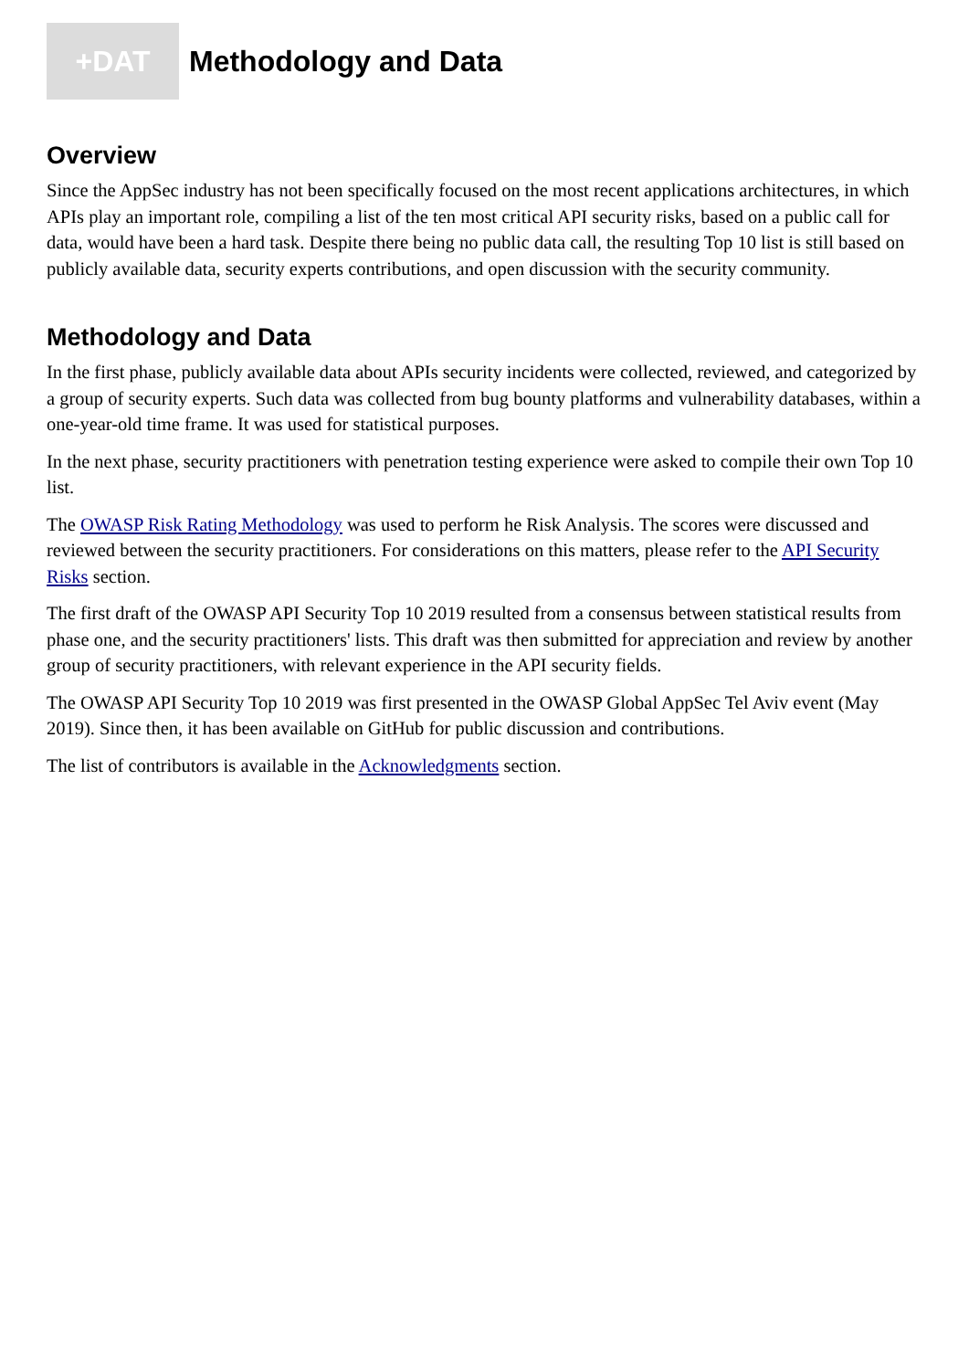+DAT
Methodology and Data
Overview
Since the AppSec industry has not been specifically focused on the most recent applications architectures, in which APIs play an important role, compiling a list of the ten most critical API security risks, based on a public call for data, would have been a hard task. Despite there being no public data call, the resulting Top 10 list is still based on publicly available data, security experts contributions, and open discussion with the security community.
Methodology and Data
In the first phase, publicly available data about APIs security incidents were collected, reviewed, and categorized by a group of security experts. Such data was collected from bug bounty platforms and vulnerability databases, within a one-year-old time frame. It was used for statistical purposes.
In the next phase, security practitioners with penetration testing experience were asked to compile their own Top 10 list.
The OWASP Risk Rating Methodology was used to perform he Risk Analysis. The scores were discussed and reviewed between the security practitioners. For considerations on this matters, please refer to the API Security Risks section.
The first draft of the OWASP API Security Top 10 2019 resulted from a consensus between statistical results from phase one, and the security practitioners' lists. This draft was then submitted for appreciation and review by another group of security practitioners, with relevant experience in the API security fields.
The OWASP API Security Top 10 2019 was first presented in the OWASP Global AppSec Tel Aviv event (May 2019). Since then, it has been available on GitHub for public discussion and contributions.
The list of contributors is available in the Acknowledgments section.